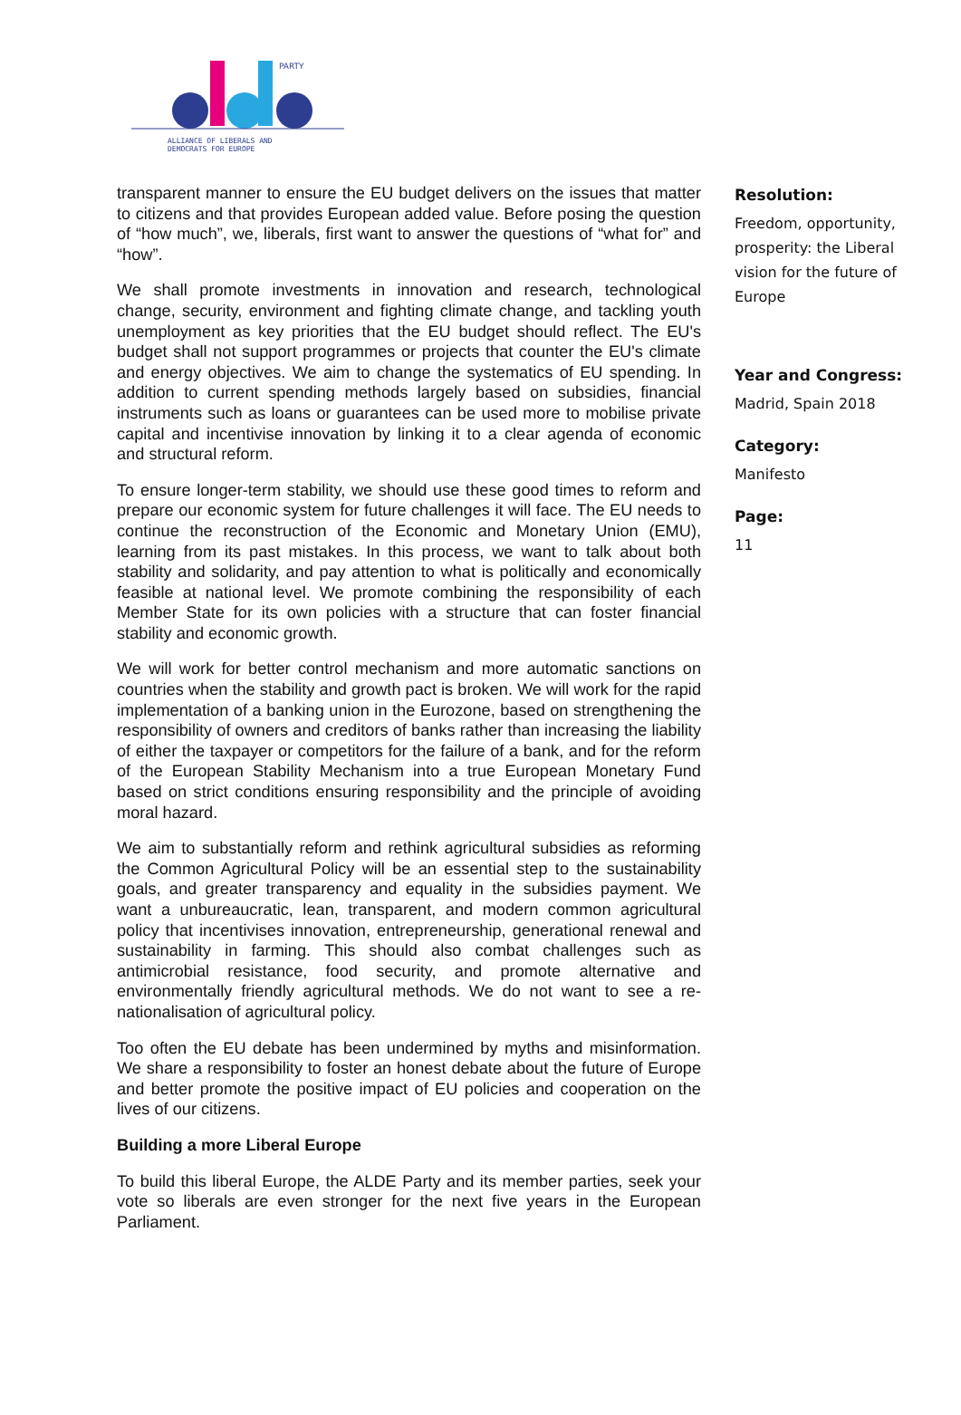PARTY
ALLIANCE OF LIBERALS AND
DEMOCRATS FOR EUROPE
transparent manner to ensure the EU budget delivers on the issues that matter to citizens and that provides European added value. Before posing the question of “how much”, we, liberals, first want to answer the questions of “what for” and “how”.
We shall promote investments in innovation and research, technological change, security, environment and fighting climate change, and tackling youth unemployment as key priorities that the EU budget should reflect. The EU's budget shall not support programmes or projects that counter the EU's climate and energy objectives. We aim to change the systematics of EU spending. In addition to current spending methods largely based on subsidies, financial instruments such as loans or guarantees can be used more to mobilise private capital and incentivise innovation by linking it to a clear agenda of economic and structural reform.
To ensure longer-term stability, we should use these good times to reform and prepare our economic system for future challenges it will face. The EU needs to continue the reconstruction of the Economic and Monetary Union (EMU), learning from its past mistakes. In this process, we want to talk about both stability and solidarity, and pay attention to what is politically and economically feasible at national level. We promote combining the responsibility of each Member State for its own policies with a structure that can foster financial stability and economic growth.
We will work for better control mechanism and more automatic sanctions on countries when the stability and growth pact is broken. We will work for the rapid implementation of a banking union in the Eurozone, based on strengthening the responsibility of owners and creditors of banks rather than increasing the liability of either the taxpayer or competitors for the failure of a bank, and for the reform of the European Stability Mechanism into a true European Monetary Fund based on strict conditions ensuring responsibility and the principle of avoiding moral hazard.
We aim to substantially reform and rethink agricultural subsidies as reforming the Common Agricultural Policy will be an essential step to the sustainability goals, and greater transparency and equality in the subsidies payment. We want a unbureaucratic, lean, transparent, and modern common agricultural policy that incentivises innovation, entrepreneurship, generational renewal and sustainability in farming. This should also combat challenges such as antimicrobial resistance, food security, and promote alternative and environmentally friendly agricultural methods. We do not want to see a re-nationalisation of agricultural policy.
Too often the EU debate has been undermined by myths and misinformation. We share a responsibility to foster an honest debate about the future of Europe and better promote the positive impact of EU policies and cooperation on the lives of our citizens.
Building a more Liberal Europe
To build this liberal Europe, the ALDE Party and its member parties, seek your vote so liberals are even stronger for the next five years in the European Parliament.
Resolution:
Freedom, opportunity, prosperity: the Liberal vision for the future of Europe
Year and Congress:
Madrid, Spain 2018
Category:
Manifesto
Page:
11